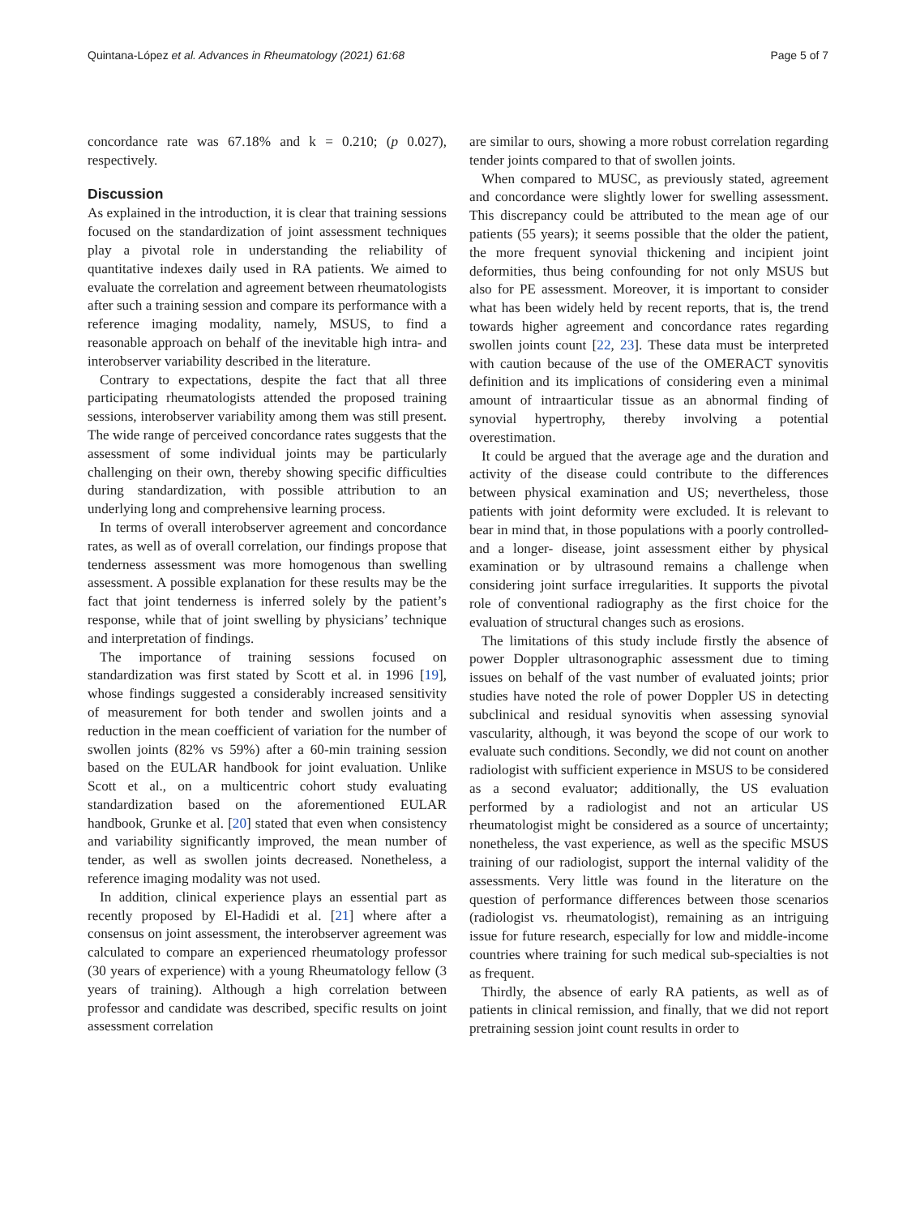Quintana-López et al. Advances in Rheumatology (2021) 61:68 Page 5 of 7
concordance rate was 67.18% and k = 0.210; (p 0.027), respectively.
Discussion
As explained in the introduction, it is clear that training sessions focused on the standardization of joint assessment techniques play a pivotal role in understanding the reliability of quantitative indexes daily used in RA patients. We aimed to evaluate the correlation and agreement between rheumatologists after such a training session and compare its performance with a reference imaging modality, namely, MSUS, to find a reasonable approach on behalf of the inevitable high intra- and interobserver variability described in the literature.
Contrary to expectations, despite the fact that all three participating rheumatologists attended the proposed training sessions, interobserver variability among them was still present. The wide range of perceived concordance rates suggests that the assessment of some individual joints may be particularly challenging on their own, thereby showing specific difficulties during standardization, with possible attribution to an underlying long and comprehensive learning process.
In terms of overall interobserver agreement and concordance rates, as well as of overall correlation, our findings propose that tenderness assessment was more homogenous than swelling assessment. A possible explanation for these results may be the fact that joint tenderness is inferred solely by the patient’s response, while that of joint swelling by physicians’ technique and interpretation of findings.
The importance of training sessions focused on standardization was first stated by Scott et al. in 1996 [19], whose findings suggested a considerably increased sensitivity of measurement for both tender and swollen joints and a reduction in the mean coefficient of variation for the number of swollen joints (82% vs 59%) after a 60-min training session based on the EULAR handbook for joint evaluation. Unlike Scott et al., on a multicentric cohort study evaluating standardization based on the aforementioned EULAR handbook, Grunke et al. [20] stated that even when consistency and variability significantly improved, the mean number of tender, as well as swollen joints decreased. Nonetheless, a reference imaging modality was not used.
In addition, clinical experience plays an essential part as recently proposed by El-Hadidi et al. [21] where after a consensus on joint assessment, the interobserver agreement was calculated to compare an experienced rheumatology professor (30 years of experience) with a young Rheumatology fellow (3 years of training). Although a high correlation between professor and candidate was described, specific results on joint assessment correlation
are similar to ours, showing a more robust correlation regarding tender joints compared to that of swollen joints.
When compared to MUSC, as previously stated, agreement and concordance were slightly lower for swelling assessment. This discrepancy could be attributed to the mean age of our patients (55 years); it seems possible that the older the patient, the more frequent synovial thickening and incipient joint deformities, thus being confounding for not only MSUS but also for PE assessment. Moreover, it is important to consider what has been widely held by recent reports, that is, the trend towards higher agreement and concordance rates regarding swollen joints count [22, 23]. These data must be interpreted with caution because of the use of the OMERACT synovitis definition and its implications of considering even a minimal amount of intraarticular tissue as an abnormal finding of synovial hypertrophy, thereby involving a potential overestimation.
It could be argued that the average age and the duration and activity of the disease could contribute to the differences between physical examination and US; nevertheless, those patients with joint deformity were excluded. It is relevant to bear in mind that, in those populations with a poorly controlled- and a longer- disease, joint assessment either by physical examination or by ultrasound remains a challenge when considering joint surface irregularities. It supports the pivotal role of conventional radiography as the first choice for the evaluation of structural changes such as erosions.
The limitations of this study include firstly the absence of power Doppler ultrasonographic assessment due to timing issues on behalf of the vast number of evaluated joints; prior studies have noted the role of power Doppler US in detecting subclinical and residual synovitis when assessing synovial vascularity, although, it was beyond the scope of our work to evaluate such conditions. Secondly, we did not count on another radiologist with sufficient experience in MSUS to be considered as a second evaluator; additionally, the US evaluation performed by a radiologist and not an articular US rheumatologist might be considered as a source of uncertainty; nonetheless, the vast experience, as well as the specific MSUS training of our radiologist, support the internal validity of the assessments. Very little was found in the literature on the question of performance differences between those scenarios (radiologist vs. rheumatologist), remaining as an intriguing issue for future research, especially for low and middle-income countries where training for such medical sub-specialties is not as frequent.
Thirdly, the absence of early RA patients, as well as of patients in clinical remission, and finally, that we did not report pretraining session joint count results in order to